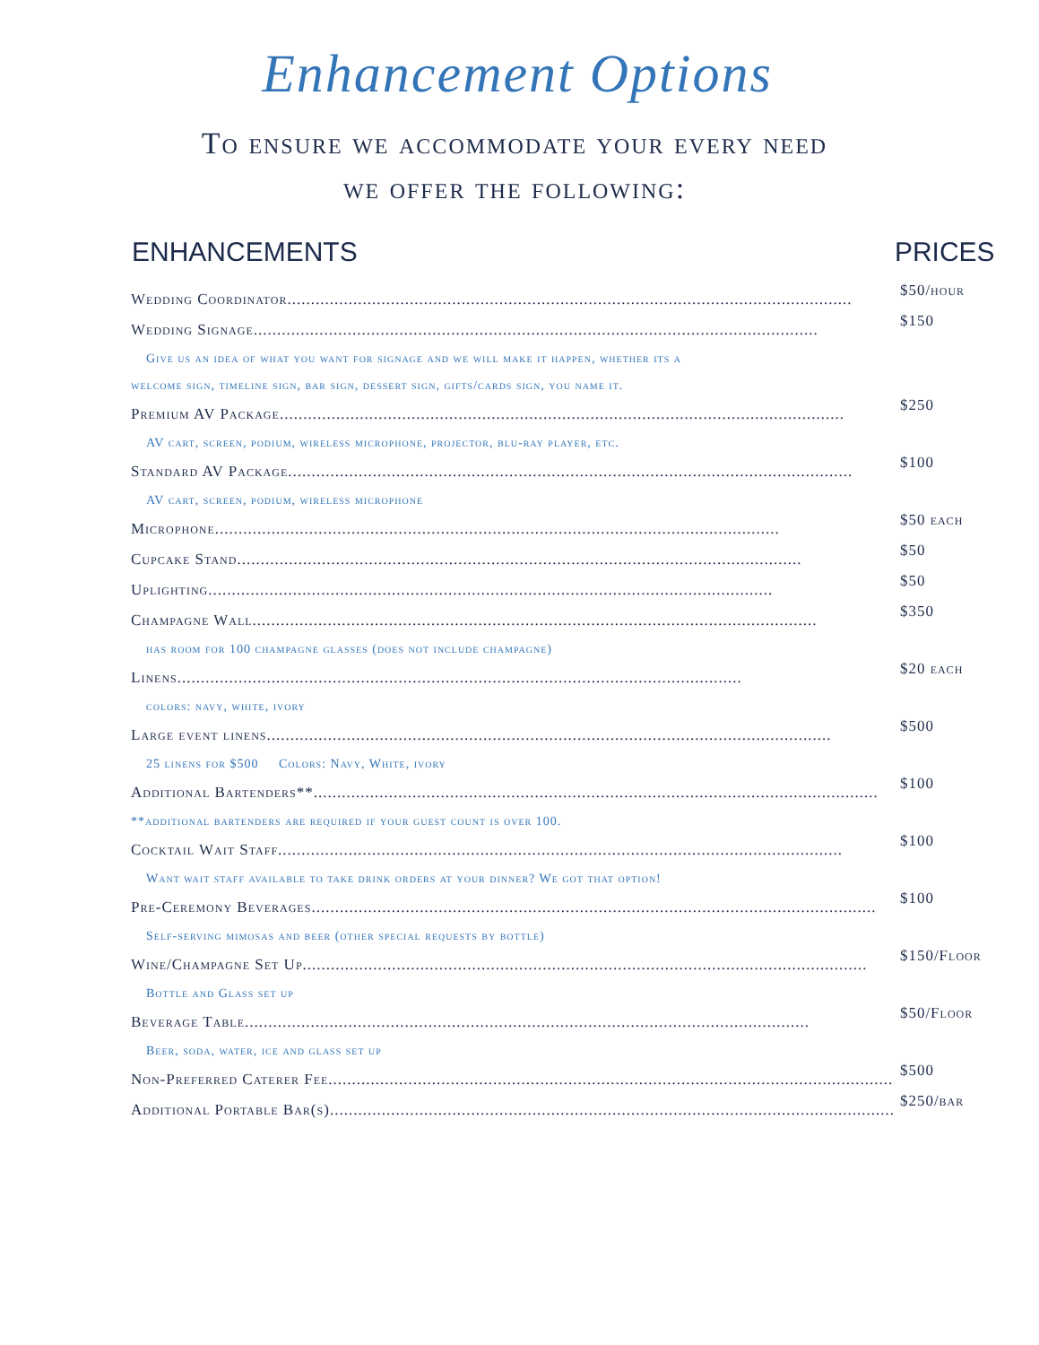Enhancement Options
To ensure we accommodate your every need
we offer the following:
| ENHANCEMENTS | PRICES |
| --- | --- |
| Wedding Coordinator ........................................................................................................................ | $50/hour |
| Wedding Signage ........................................................................................................................ | $150 |
| Give us an idea of what you want for signage and we will make it happen, whether its a | |
| welcome sign, timeline sign, bar sign, dessert sign, gifts/cards sign, you name it. | |
| Premium AV Package ........................................................................................................................ | $250 |
| AV cart, screen, podium, wireless microphone, projector, blu-ray player, etc. | |
| Standard AV Package ........................................................................................................................ | $100 |
| AV cart, screen, podium, wireless microphone | |
| Microphone ........................................................................................................................ | $50 each |
| Cupcake Stand ........................................................................................................................ | $50 |
| Uplighting ........................................................................................................................ | $50 |
| Champagne Wall ........................................................................................................................ | $350 |
| has room for 100 champagne glasses (does not include champagne) | |
| Linens ........................................................................................................................ | $20 each |
| colors: navy, white, ivory | |
| Large event linens ........................................................................................................................ | $500 |
| 25 linens for $500 Colors: Navy, White, ivory | |
| Additional Bartenders** ........................................................................................................................ | $100 |
| **additional bartenders are required if your guest count is over 100. | |
| Cocktail Wait Staff ........................................................................................................................ | $100 |
| Want wait staff available to take drink orders at your dinner? We got that option! | |
| Pre-Ceremony Beverages ........................................................................................................................ | $100 |
| Self-serving mimosas and beer (other special requests by bottle) | |
| Wine/Champagne Set Up ........................................................................................................................ | $150/Floor |
| Bottle and Glass set up | |
| Beverage Table ........................................................................................................................ | $50/Floor |
| Beer, soda, water, ice and glass set up | |
| Non-Preferred Caterer Fee ........................................................................................................................ | $500 |
| Additional Portable Bar(s) ........................................................................................................................ | $250/bar |